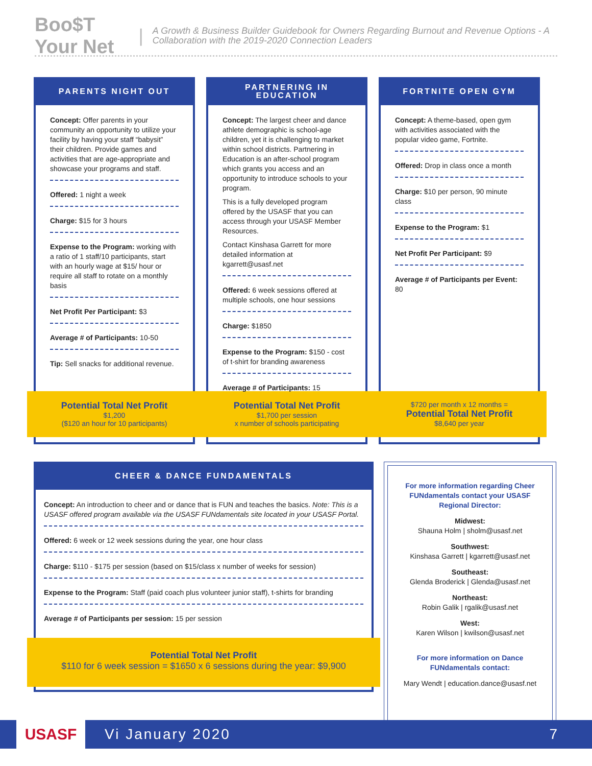Boo$T Your Net | A Growth & Business Builder Guidebook for Owners Regarding Burnout and Revenue Options - A Collaboration with the 2019-2020 Connection Leaders
PARENTS NIGHT OUT
Concept: Offer parents in your community an opportunity to utilize your facility by having your staff “babysit” their children. Provide games and activities that are age-appropriate and showcase your programs and staff.
Offered: 1 night a week
Charge: $15 for 3 hours
Expense to the Program: working with a ratio of 1 staff/10 participants, start with an hourly wage at $15/ hour or require all staff to rotate on a monthly basis
Net Profit Per Participant: $3
Average # of Participants: 10-50
Tip: Sell snacks for additional revenue.
Potential Total Net Profit
$1,200
($120 an hour for 10 participants)
PARTNERING IN
EDUCATION
Concept: The largest cheer and dance athlete demographic is school-age children, yet it is challenging to market within school districts. Partnering in Education is an after-school program which grants you access and an opportunity to introduce schools to your program.
This is a fully developed program offered by the USASF that you can access through your USASF Member Resources.
Contact Kinshasa Garrett for more detailed information at kgarrett@usasf.net
Offered: 6 week sessions offered at multiple schools, one hour sessions
Charge: $1850
Expense to the Program: $150 - cost of t-shirt for branding awareness
Average # of Participants: 15
Potential Total Net Profit
$1,700 per session
x number of schools participating
FORTNITE OPEN GYM
Concept: A theme-based, open gym with activities associated with the popular video game, Fortnite.
Offered: Drop in class once a month
Charge: $10 per person, 90 minute class
Expense to the Program: $1
Net Profit Per Participant: $9
Average # of Participants per Event: 80
$720 per month x 12 months =
Potential Total Net Profit
$8,640 per year
CHEER & DANCE FUNDAMENTALS
Concept: An introduction to cheer and or dance that is FUN and teaches the basics. Note: This is a USASF offered program available via the USASF FUNdamentals site located in your USASF Portal.
Offered: 6 week or 12 week sessions during the year, one hour class
Charge: $110 - $175 per session (based on $15/class x number of weeks for session)
Expense to the Program: Staff (paid coach plus volunteer junior staff), t-shirts for branding
Average # of Participants per session: 15 per session
Potential Total Net Profit
$110 for 6 week session = $1650 x 6 sessions during the year: $9,900
For more information regarding Cheer FUNdamentals contact your USASF Regional Director:
Midwest:
Shauna Holm | sholm@usasf.net
Southwest:
Kinshasa Garrett | kgarrett@usasf.net
Southeast:
Glenda Broderick | Glenda@usasf.net
Northeast:
Robin Galik | rgalik@usasf.net
West:
Karen Wilson | kwilson@usasf.net
For more information on Dance FUNdamentals contact:
Mary Wendt | education.dance@usasf.net
USASF
Vi January 2020 7